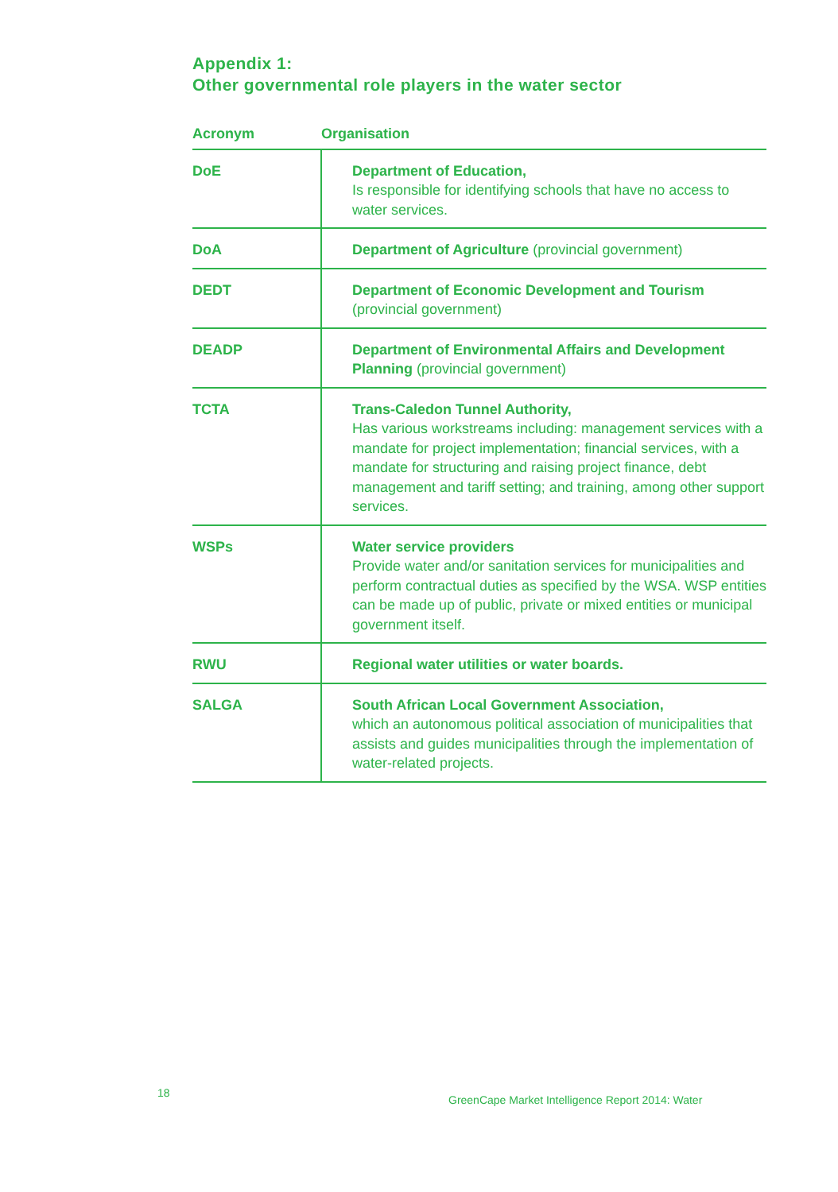Appendix 1:
Other governmental role players in the water sector
| Acronym | Organisation |
| --- | --- |
| DoE | Department of Education, Is responsible for identifying schools that have no access to water services. |
| DoA | Department of Agriculture (provincial government) |
| DEDT | Department of Economic Development and Tourism (provincial government) |
| DEADP | Department of Environmental Affairs and Development Planning (provincial government) |
| TCTA | Trans-Caledon Tunnel Authority, Has various workstreams including: management services with a mandate for project implementation; financial services, with a mandate for structuring and raising project finance, debt management and tariff setting; and training, among other support services. |
| WSPs | Water service providers Provide water and/or sanitation services for municipalities and perform contractual duties as specified by the WSA. WSP entities can be made up of public, private or mixed entities or municipal government itself. |
| RWU | Regional water utilities or water boards. |
| SALGA | South African Local Government Association, which an autonomous political association of municipalities that assists and guides municipalities through the implementation of water-related projects. |
18
GreenCape Market Intelligence Report 2014: Water